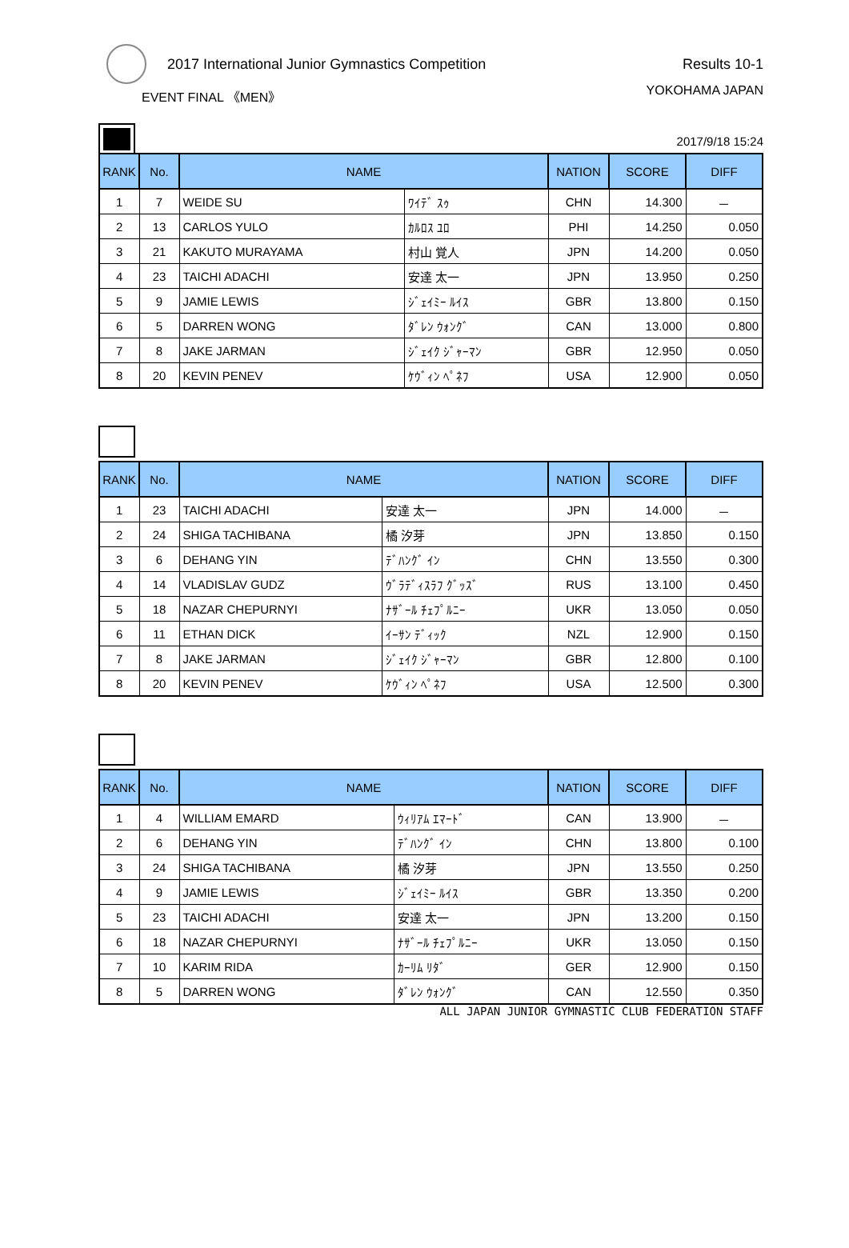2017 International Junior Gymnastics Competition
Results 10-1
EVENT FINAL 《MEN》 YOKOHAMA JAPAN
2017/9/18 15:24
| RANK | No. | NAME | | NATION | SCORE | DIFF |
| --- | --- | --- | --- | --- | --- | --- |
| 1 | 7 | WEIDE SU | ﾜｲﾃﾞ ｽｩ | CHN | 14.300 | － |
| 2 | 13 | CARLOS YULO | ｶﾙﾛｽ ﾕﾛ | PHI | 14.250 | 0.050 |
| 3 | 21 | KAKUTO MURAYAMA | 村山 覚人 | JPN | 14.200 | 0.050 |
| 4 | 23 | TAICHI ADACHI | 安達 太一 | JPN | 13.950 | 0.250 |
| 5 | 9 | JAMIE LEWIS | ｼﾞｪｲﾐｰ ﾙｲｽ | GBR | 13.800 | 0.150 |
| 6 | 5 | DARREN WONG | ﾀﾞﾚﾝ ｳｫﾝｸﾞ | CAN | 13.000 | 0.800 |
| 7 | 8 | JAKE JARMAN | ｼﾞｪｲｸ ｼﾞｬｰﾏﾝ | GBR | 12.950 | 0.050 |
| 8 | 20 | KEVIN PENEV | ｹｳﾞｨﾝ ﾍﾟﾈﾌ | USA | 12.900 | 0.050 |
| RANK | No. | NAME | | NATION | SCORE | DIFF |
| --- | --- | --- | --- | --- | --- | --- |
| 1 | 23 | TAICHI ADACHI | 安達 太一 | JPN | 14.000 | － |
| 2 | 24 | SHIGA TACHIBANA | 橘 汐芽 | JPN | 13.850 | 0.150 |
| 3 | 6 | DEHANG YIN | ﾃﾞﾊﾝｸﾞ ｲﾝ | CHN | 13.550 | 0.300 |
| 4 | 14 | VLADISLAV GUDZ | ｳﾞﾗﾃﾞｨｽﾗﾌ ｸﾞｯｽﾞ | RUS | 13.100 | 0.450 |
| 5 | 18 | NAZAR CHEPURNYI | ﾅｻﾞｰﾙ ﾁｪﾌﾟﾙﾆｰ | UKR | 13.050 | 0.050 |
| 6 | 11 | ETHAN DICK | ｲｰｻﾝ ﾃﾞｨｯｸ | NZL | 12.900 | 0.150 |
| 7 | 8 | JAKE JARMAN | ｼﾞｪｲｸ ｼﾞｬｰﾏﾝ | GBR | 12.800 | 0.100 |
| 8 | 20 | KEVIN PENEV | ｹｳﾞｨﾝ ﾍﾟﾈﾌ | USA | 12.500 | 0.300 |
| RANK | No. | NAME | | NATION | SCORE | DIFF |
| --- | --- | --- | --- | --- | --- | --- |
| 1 | 4 | WILLIAM EMARD | ｳｨﾘｱﾑ ｴﾏｰﾄﾞ | CAN | 13.900 | － |
| 2 | 6 | DEHANG YIN | ﾃﾞﾊﾝｸﾞ ｲﾝ | CHN | 13.800 | 0.100 |
| 3 | 24 | SHIGA TACHIBANA | 橘 汐芽 | JPN | 13.550 | 0.250 |
| 4 | 9 | JAMIE LEWIS | ｼﾞｪｲﾐｰ ﾙｲｽ | GBR | 13.350 | 0.200 |
| 5 | 23 | TAICHI ADACHI | 安達 太一 | JPN | 13.200 | 0.150 |
| 6 | 18 | NAZAR CHEPURNYI | ﾅｻﾞｰﾙ ﾁｪﾌﾟﾙﾆｰ | UKR | 13.050 | 0.150 |
| 7 | 10 | KARIM RIDA | ｶｰﾘﾑ ﾘﾀﾞ | GER | 12.900 | 0.150 |
| 8 | 5 | DARREN WONG | ﾀﾞﾚﾝ ｳｫﾝｸﾞ | CAN | 12.550 | 0.350 |
ALL JAPAN JUNIOR GYMNASTIC CLUB FEDERATION STAFF